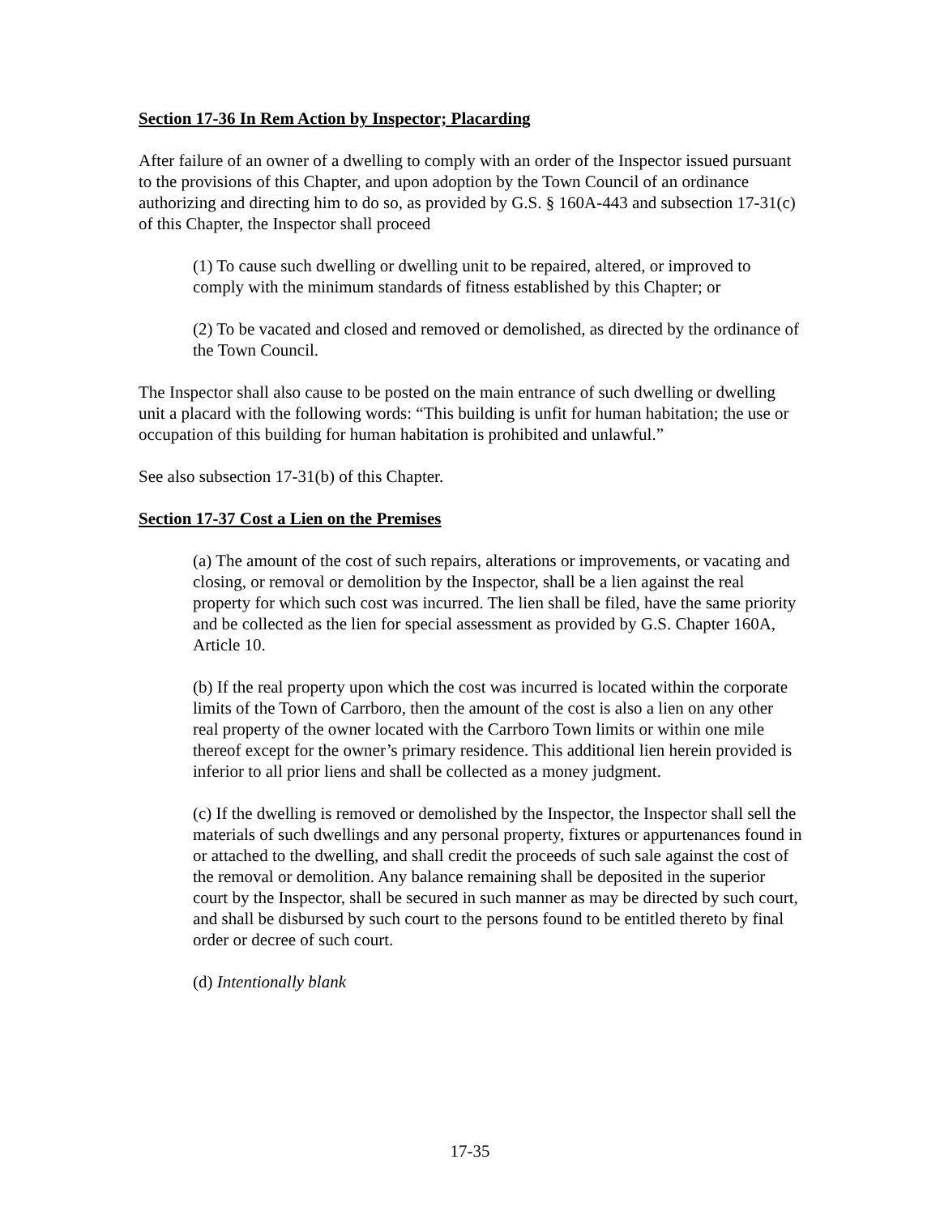Section 17-36 In Rem Action by Inspector; Placarding
After failure of an owner of a dwelling to comply with an order of the Inspector issued pursuant to the provisions of this Chapter, and upon adoption by the Town Council of an ordinance authorizing and directing him to do so, as provided by G.S. § 160A-443 and subsection 17-31(c) of this Chapter, the Inspector shall proceed
(1) To cause such dwelling or dwelling unit to be repaired, altered, or improved to comply with the minimum standards of fitness established by this Chapter; or
(2) To be vacated and closed and removed or demolished, as directed by the ordinance of the Town Council.
The Inspector shall also cause to be posted on the main entrance of such dwelling or dwelling unit a placard with the following words: “This building is unfit for human habitation; the use or occupation of this building for human habitation is prohibited and unlawful.”
See also subsection 17-31(b) of this Chapter.
Section 17-37 Cost a Lien on the Premises
(a) The amount of the cost of such repairs, alterations or improvements, or vacating and closing, or removal or demolition by the Inspector, shall be a lien against the real property for which such cost was incurred. The lien shall be filed, have the same priority and be collected as the lien for special assessment as provided by G.S. Chapter 160A, Article 10.
(b) If the real property upon which the cost was incurred is located within the corporate limits of the Town of Carrboro, then the amount of the cost is also a lien on any other real property of the owner located with the Carrboro Town limits or within one mile thereof except for the owner’s primary residence. This additional lien herein provided is inferior to all prior liens and shall be collected as a money judgment.
(c) If the dwelling is removed or demolished by the Inspector, the Inspector shall sell the materials of such dwellings and any personal property, fixtures or appurtenances found in or attached to the dwelling, and shall credit the proceeds of such sale against the cost of the removal or demolition. Any balance remaining shall be deposited in the superior court by the Inspector, shall be secured in such manner as may be directed by such court, and shall be disbursed by such court to the persons found to be entitled thereto by final order or decree of such court.
(d) Intentionally blank
17-35